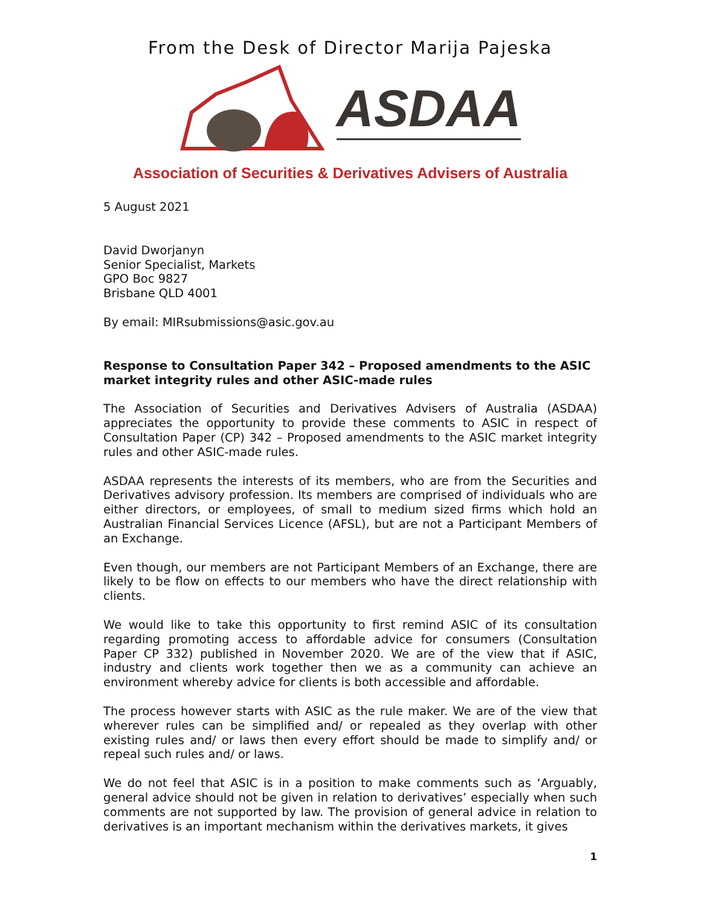From the Desk of Director Marija Pajeska
ASDAA
Association of Securities & Derivatives Advisers of Australia
5 August 2021
David Dworjanyn
Senior Specialist, Markets
GPO Boc 9827
Brisbane QLD 4001
By email: MIRsubmissions@asic.gov.au
Response to Consultation Paper 342 – Proposed amendments to the ASIC market integrity rules and other ASIC-made rules
The Association of Securities and Derivatives Advisers of Australia (ASDAA) appreciates the opportunity to provide these comments to ASIC in respect of Consultation Paper (CP) 342 – Proposed amendments to the ASIC market integrity rules and other ASIC-made rules.
ASDAA represents the interests of its members, who are from the Securities and Derivatives advisory profession. Its members are comprised of individuals who are either directors, or employees, of small to medium sized firms which hold an Australian Financial Services Licence (AFSL), but are not a Participant Members of an Exchange.
Even though, our members are not Participant Members of an Exchange, there are likely to be flow on effects to our members who have the direct relationship with clients.
We would like to take this opportunity to first remind ASIC of its consultation regarding promoting access to affordable advice for consumers (Consultation Paper CP 332) published in November 2020. We are of the view that if ASIC, industry and clients work together then we as a community can achieve an environment whereby advice for clients is both accessible and affordable.
The process however starts with ASIC as the rule maker. We are of the view that wherever rules can be simplified and/ or repealed as they overlap with other existing rules and/ or laws then every effort should be made to simplify and/ or repeal such rules and/ or laws.
We do not feel that ASIC is in a position to make comments such as ‘Arguably, general advice should not be given in relation to derivatives’ especially when such comments are not supported by law. The provision of general advice in relation to derivatives is an important mechanism within the derivatives markets, it gives
1